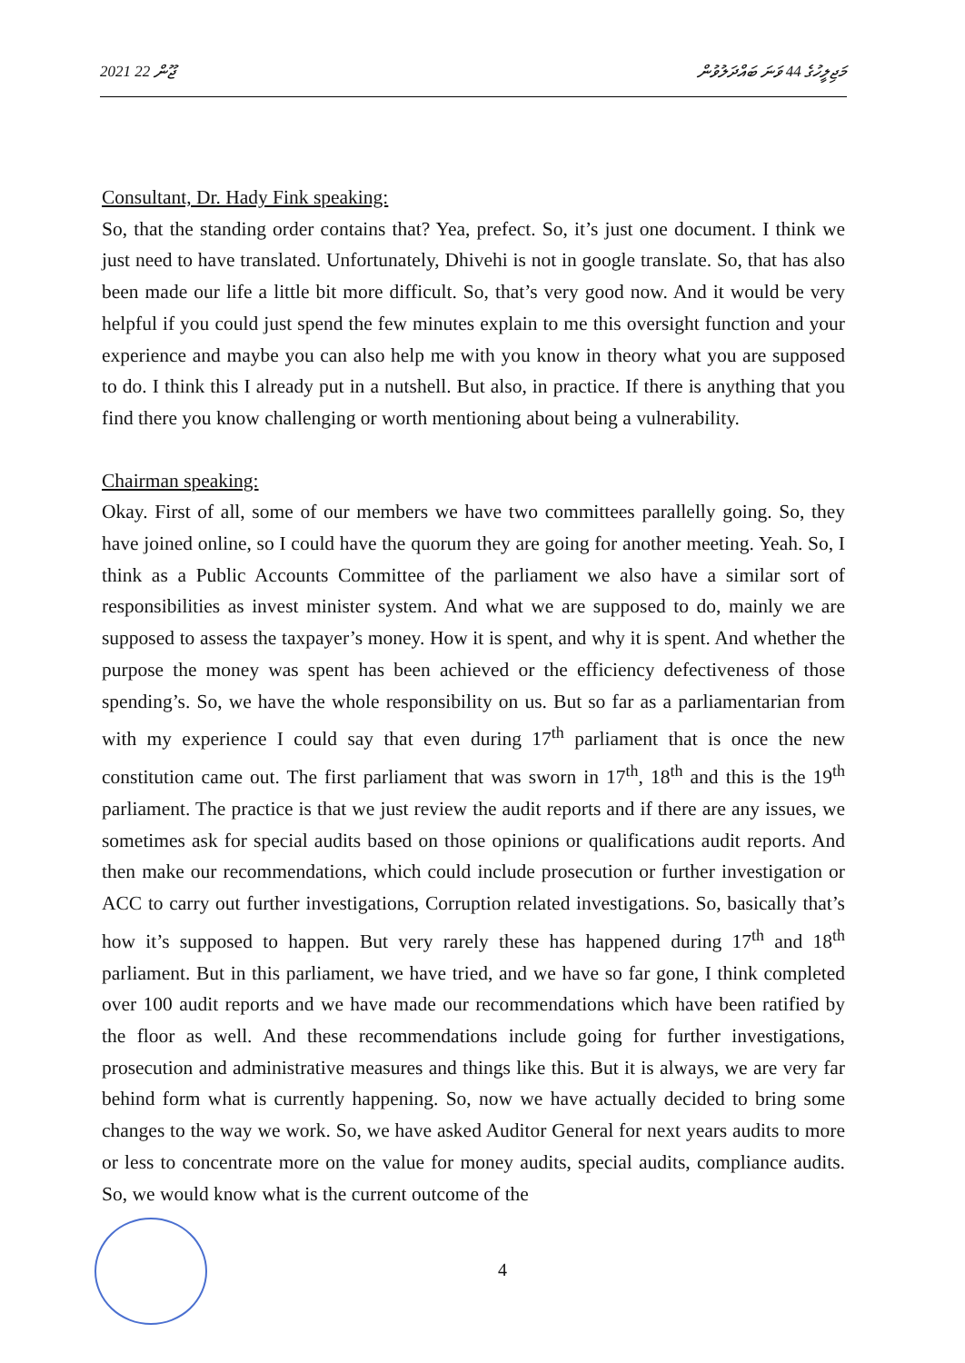2021 ޖޫން 22 މަޖިލީހުގެ 44 ވަނަ ބައްދަލުވުން
Consultant, Dr. Hady Fink speaking:
So, that the standing order contains that? Yea, prefect. So, it’s just one document. I think we just need to have translated. Unfortunately, Dhivehi is not in google translate. So, that has also been made our life a little bit more difficult. So, that’s very good now. And it would be very helpful if you could just spend the few minutes explain to me this oversight function and your experience and maybe you can also help me with you know in theory what you are supposed to do. I think this I already put in a nutshell. But also, in practice. If there is anything that you find there you know challenging or worth mentioning about being a vulnerability.
Chairman speaking:
Okay. First of all, some of our members we have two committees parallelly going. So, they have joined online, so I could have the quorum they are going for another meeting. Yeah. So, I think as a Public Accounts Committee of the parliament we also have a similar sort of responsibilities as invest minister system. And what we are supposed to do, mainly we are supposed to assess the taxpayer’s money. How it is spent, and why it is spent. And whether the purpose the money was spent has been achieved or the efficiency defectiveness of those spending’s. So, we have the whole responsibility on us. But so far as a parliamentarian from with my experience I could say that even during 17<sup>th</sup> parliament that is once the new constitution came out. The first parliament that was sworn in 17<sup>th</sup>, 18<sup>th</sup> and this is the 19<sup>th</sup> parliament. The practice is that we just review the audit reports and if there are any issues, we sometimes ask for special audits based on those opinions or qualifications audit reports. And then make our recommendations, which could include prosecution or further investigation or ACC to carry out further investigations, Corruption related investigations. So, basically that’s how it’s supposed to happen. But very rarely these has happened during 17<sup>th</sup> and 18<sup>th</sup> parliament. But in this parliament, we have tried, and we have so far gone, I think completed over 100 audit reports and we have made our recommendations which have been ratified by the floor as well. And these recommendations include going for further investigations, prosecution and administrative measures and things like this. But it is always, we are very far behind form what is currently happening. So, now we have actually decided to bring some changes to the way we work. So, we have asked Auditor General for next years audits to more or less to concentrate more on the value for money audits, special audits, compliance audits. So, we would know what is the current outcome of the
4